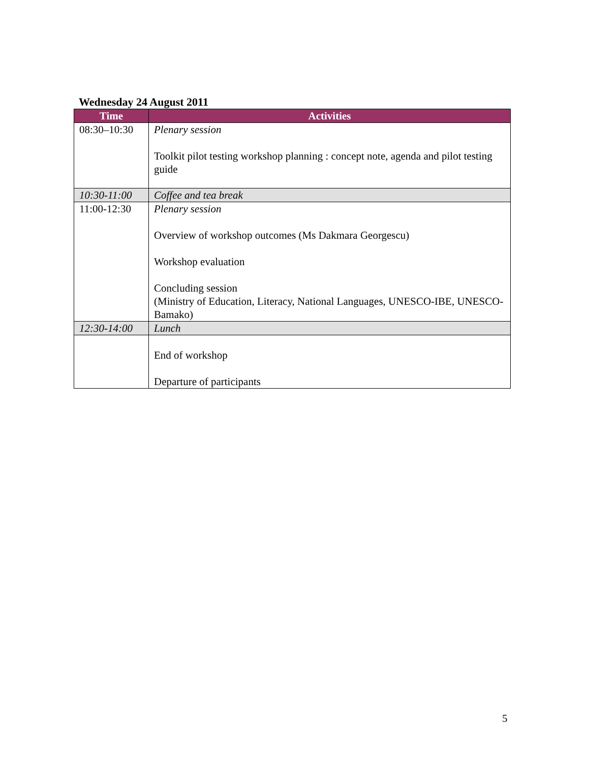Wednesday 24 August 2011
| Time | Activities |
| --- | --- |
| 08:30–10:30 | Plenary session Toolkit pilot testing workshop planning : concept note, agenda and pilot testing guide |
| 10:30-11:00 | Coffee and tea break |
| 11:00-12:30 | Plenary session Overview of workshop outcomes (Ms Dakmara Georgescu) Workshop evaluation Concluding session (Ministry of Education, Literacy, National Languages, UNESCO-IBE, UNESCO-Bamako) |
| 12:30-14:00 | Lunch |
| | End of workshop Departure of participants |
5